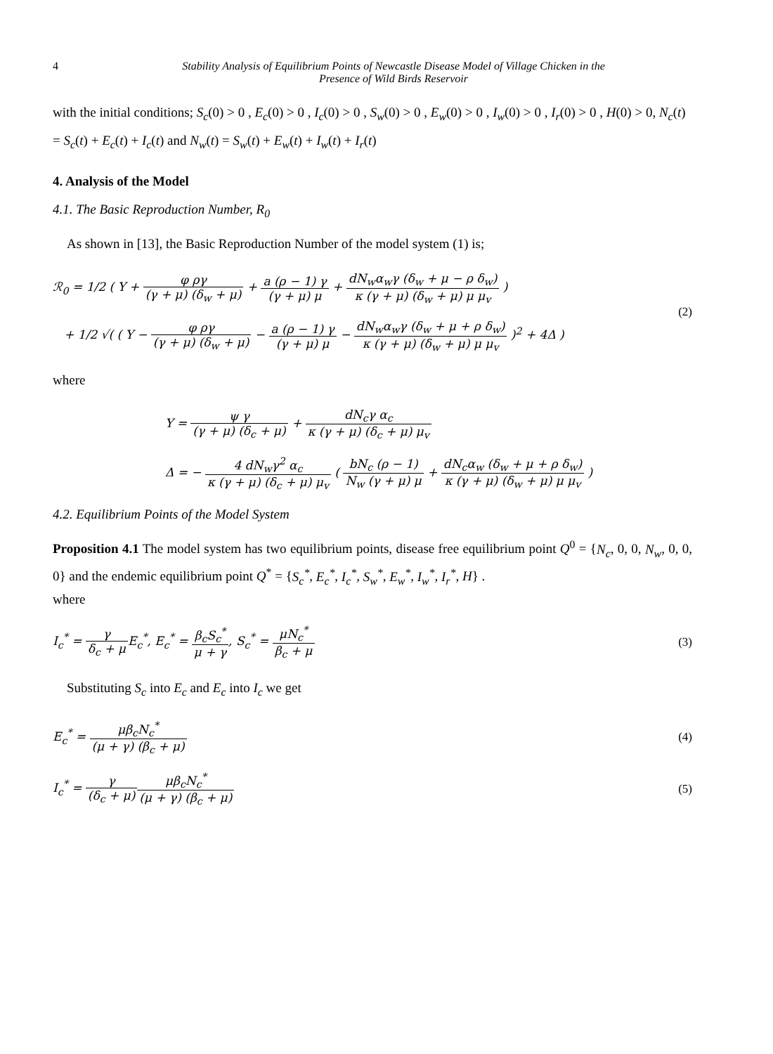4 Stability Analysis of Equilibrium Points of Newcastle Disease Model of Village Chicken in the
Presence of Wild Birds Reservoir
with the initial conditions; S<sub>c</sub>(0) > 0 , E<sub>c</sub>(0) > 0 , I<sub>c</sub>(0) > 0 , S<sub>w</sub>(0) > 0 , E<sub>w</sub>(0) > 0 , I<sub>w</sub>(0) > 0 , I<sub>r</sub>(0) > 0 , H(0) > 0, N<sub>c</sub>(t) = S<sub>c</sub>(t) + E<sub>c</sub>(t) + I<sub>c</sub>(t) and N<sub>w</sub>(t) = S<sub>w</sub>(t) + E<sub>w</sub>(t) + I<sub>w</sub>(t) + I<sub>r</sub>(t)
4. Analysis of the Model
4.1. The Basic Reproduction Number, R<sub>0</sub>
As shown in [13], the Basic Reproduction Number of the model system (1) is;
ℛ<sub>0</sub> = 1/2 ( Y + φ ργ (γ + μ) (δ<sub>w</sub> + μ) + a (ρ − 1) γ (γ + μ) μ + dN<sub>w</sub>α<sub>w</sub>γ (δ<sub>w</sub> + μ − ρ δ<sub>w</sub>) κ (γ + μ) (δ<sub>w</sub> + μ) μ μ<sub>v</sub> )
+ 1/2 √( ( Y − φ ργ (γ + μ) (δ<sub>w</sub> + μ) − a (ρ − 1) γ (γ + μ) μ − dN<sub>w</sub>α<sub>w</sub>γ (δ<sub>w</sub> + μ + ρ δ<sub>w</sub>) κ (γ + μ) (δ<sub>w</sub> + μ) μ μ<sub>v</sub> )<sup>2</sup> + 4Δ )
(2)
where
Y = ψ γ (γ + μ) (δ<sub>c</sub> + μ) + dN<sub>c</sub>γ α<sub>c</sub> κ (γ + μ) (δ<sub>c</sub> + μ) μ<sub>v</sub>
Δ = − 4 dN<sub>w</sub>γ<sup>2</sup> α<sub>c</sub> κ (γ + μ) (δ<sub>c</sub> + μ) μ<sub>v</sub> ( bN<sub>c</sub> (ρ − 1) N<sub>w</sub> (γ + μ) μ + dN<sub>c</sub>α<sub>w</sub> (δ<sub>w</sub> + μ + ρ δ<sub>w</sub>) κ (γ + μ) (δ<sub>w</sub> + μ) μ μ<sub>v</sub> )
4.2. Equilibrium Points of the Model System
Proposition 4.1 The model system has two equilibrium points, disease free equilibrium point Q<sup>0</sup> = {N<sub>c</sub>, 0, 0, N<sub>w</sub>, 0, 0, 0} and the endemic equilibrium point Q<sup>*</sup> = {S<sub>c</sub><sup>*</sup>, E<sub>c</sub><sup>*</sup>, I<sub>c</sub><sup>*</sup>, S<sub>w</sub><sup>*</sup>, E<sub>w</sub><sup>*</sup>, I<sub>w</sub><sup>*</sup>, I<sub>r</sub><sup>*</sup>, H} .
where
I<sub>c</sub><sup>*</sup> = γ δ<sub>c</sub> + μ E<sub>c</sub><sup>*</sup>, E<sub>c</sub><sup>*</sup> = β<sub>c</sub>S<sub>c</sub><sup>*</sup> μ + γ, S<sub>c</sub><sup>*</sup> = μN<sub>c</sub><sup>*</sup> β<sub>c</sub> + μ
(3)
Substituting S<sub>c</sub> into E<sub>c</sub> and E<sub>c</sub> into I<sub>c</sub> we get
E<sub>c</sub><sup>*</sup> = μβ<sub>c</sub>N<sub>c</sub><sup>*</sup> (μ + γ) (β<sub>c</sub> + μ) (4)
I<sub>c</sub><sup>*</sup> = γ (δ<sub>c</sub> + μ) μβ<sub>c</sub>N<sub>c</sub><sup>*</sup> (μ + γ) (β<sub>c</sub> + μ)
(5)